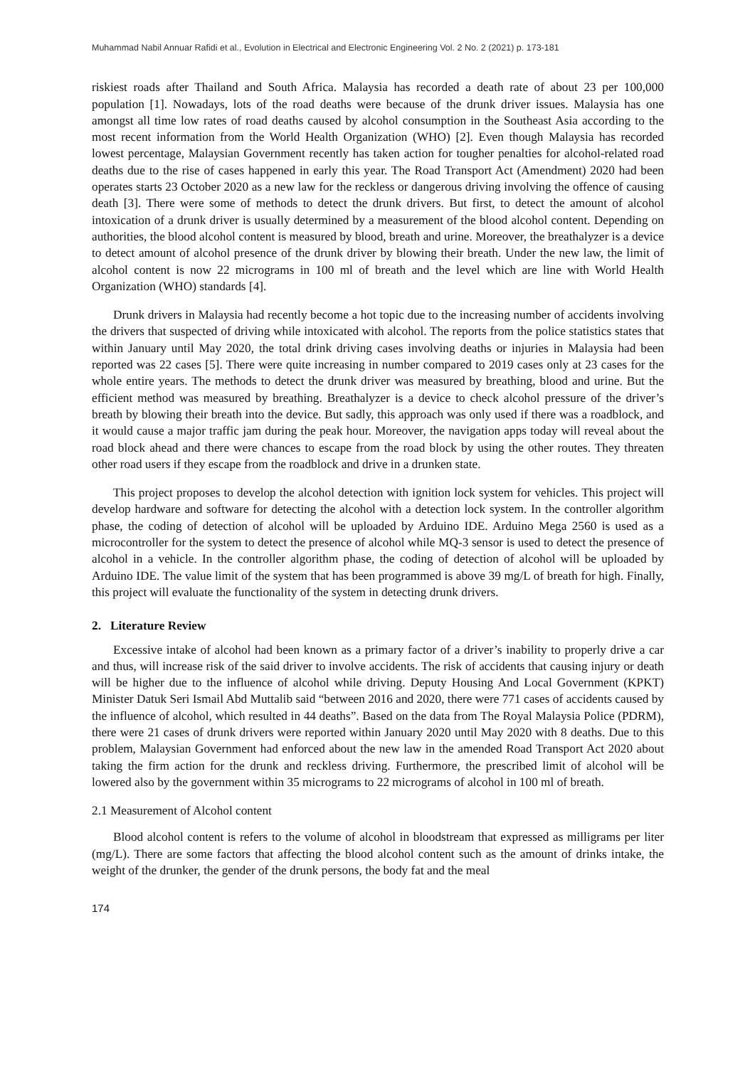Muhammad Nabil Annuar Rafidi et al., Evolution in Electrical and Electronic Engineering Vol. 2 No. 2 (2021) p. 173-181
riskiest roads after Thailand and South Africa. Malaysia has recorded a death rate of about 23 per 100,000 population [1]. Nowadays, lots of the road deaths were because of the drunk driver issues. Malaysia has one amongst all time low rates of road deaths caused by alcohol consumption in the Southeast Asia according to the most recent information from the World Health Organization (WHO) [2]. Even though Malaysia has recorded lowest percentage, Malaysian Government recently has taken action for tougher penalties for alcohol-related road deaths due to the rise of cases happened in early this year. The Road Transport Act (Amendment) 2020 had been operates starts 23 October 2020 as a new law for the reckless or dangerous driving involving the offence of causing death [3]. There were some of methods to detect the drunk drivers. But first, to detect the amount of alcohol intoxication of a drunk driver is usually determined by a measurement of the blood alcohol content. Depending on authorities, the blood alcohol content is measured by blood, breath and urine. Moreover, the breathalyzer is a device to detect amount of alcohol presence of the drunk driver by blowing their breath. Under the new law, the limit of alcohol content is now 22 micrograms in 100 ml of breath and the level which are line with World Health Organization (WHO) standards [4].
Drunk drivers in Malaysia had recently become a hot topic due to the increasing number of accidents involving the drivers that suspected of driving while intoxicated with alcohol. The reports from the police statistics states that within January until May 2020, the total drink driving cases involving deaths or injuries in Malaysia had been reported was 22 cases [5]. There were quite increasing in number compared to 2019 cases only at 23 cases for the whole entire years. The methods to detect the drunk driver was measured by breathing, blood and urine. But the efficient method was measured by breathing. Breathalyzer is a device to check alcohol pressure of the driver’s breath by blowing their breath into the device. But sadly, this approach was only used if there was a roadblock, and it would cause a major traffic jam during the peak hour. Moreover, the navigation apps today will reveal about the road block ahead and there were chances to escape from the road block by using the other routes. They threaten other road users if they escape from the roadblock and drive in a drunken state.
This project proposes to develop the alcohol detection with ignition lock system for vehicles. This project will develop hardware and software for detecting the alcohol with a detection lock system. In the controller algorithm phase, the coding of detection of alcohol will be uploaded by Arduino IDE. Arduino Mega 2560 is used as a microcontroller for the system to detect the presence of alcohol while MQ-3 sensor is used to detect the presence of alcohol in a vehicle. In the controller algorithm phase, the coding of detection of alcohol will be uploaded by Arduino IDE. The value limit of the system that has been programmed is above 39 mg/L of breath for high. Finally, this project will evaluate the functionality of the system in detecting drunk drivers.
2. Literature Review
Excessive intake of alcohol had been known as a primary factor of a driver’s inability to properly drive a car and thus, will increase risk of the said driver to involve accidents. The risk of accidents that causing injury or death will be higher due to the influence of alcohol while driving. Deputy Housing And Local Government (KPKT) Minister Datuk Seri Ismail Abd Muttalib said “between 2016 and 2020, there were 771 cases of accidents caused by the influence of alcohol, which resulted in 44 deaths”. Based on the data from The Royal Malaysia Police (PDRM), there were 21 cases of drunk drivers were reported within January 2020 until May 2020 with 8 deaths. Due to this problem, Malaysian Government had enforced about the new law in the amended Road Transport Act 2020 about taking the firm action for the drunk and reckless driving. Furthermore, the prescribed limit of alcohol will be lowered also by the government within 35 micrograms to 22 micrograms of alcohol in 100 ml of breath.
2.1 Measurement of Alcohol content
Blood alcohol content is refers to the volume of alcohol in bloodstream that expressed as milligrams per liter (mg/L). There are some factors that affecting the blood alcohol content such as the amount of drinks intake, the weight of the drunker, the gender of the drunk persons, the body fat and the meal
174